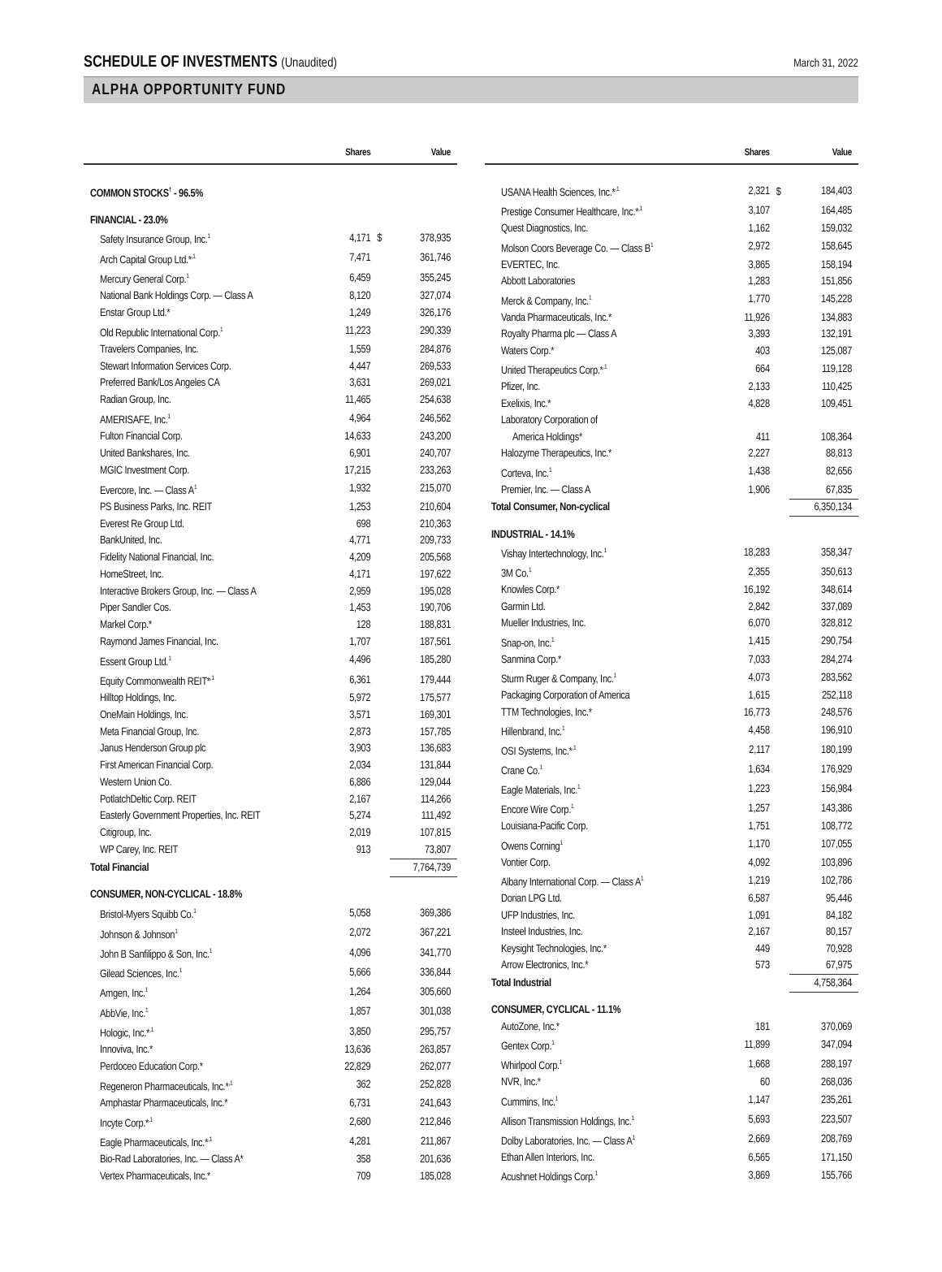SCHEDULE OF INVESTMENTS (Unaudited)
March 31, 2022
ALPHA OPPORTUNITY FUND
| | Shares | | Value |
| --- | --- | --- | --- |
| COMMON STOCKS<sup>†</sup> - 96.5% | | | |
| FINANCIAL - 23.0% | | | |
| Safety Insurance Group, Inc.<sup>1</sup> | 4,171 | $ | 378,935 |
| Arch Capital Group Ltd.*<sup>,1</sup> | 7,471 | | 361,746 |
| Mercury General Corp.<sup>1</sup> | 6,459 | | 355,245 |
| National Bank Holdings Corp. — Class A | 8,120 | | 327,074 |
| Enstar Group Ltd.* | 1,249 | | 326,176 |
| Old Republic International Corp.<sup>1</sup> | 11,223 | | 290,339 |
| Travelers Companies, Inc. | 1,559 | | 284,876 |
| Stewart Information Services Corp. | 4,447 | | 269,533 |
| Preferred Bank/Los Angeles CA | 3,631 | | 269,021 |
| Radian Group, Inc. | 11,465 | | 254,638 |
| AMERISAFE, Inc.<sup>1</sup> | 4,964 | | 246,562 |
| Fulton Financial Corp. | 14,633 | | 243,200 |
| United Bankshares, Inc. | 6,901 | | 240,707 |
| MGIC Investment Corp. | 17,215 | | 233,263 |
| Evercore, Inc. — Class A<sup>1</sup> | 1,932 | | 215,070 |
| PS Business Parks, Inc. REIT | 1,253 | | 210,604 |
| Everest Re Group Ltd. | 698 | | 210,363 |
| BankUnited, Inc. | 4,771 | | 209,733 |
| Fidelity National Financial, Inc. | 4,209 | | 205,568 |
| HomeStreet, Inc. | 4,171 | | 197,622 |
| Interactive Brokers Group, Inc. — Class A | 2,959 | | 195,028 |
| Piper Sandler Cos. | 1,453 | | 190,706 |
| Markel Corp.* | 128 | | 188,831 |
| Raymond James Financial, Inc. | 1,707 | | 187,561 |
| Essent Group Ltd.<sup>1</sup> | 4,496 | | 185,280 |
| Equity Commonwealth REIT*<sup>,1</sup> | 6,361 | | 179,444 |
| Hilltop Holdings, Inc. | 5,972 | | 175,577 |
| OneMain Holdings, Inc. | 3,571 | | 169,301 |
| Meta Financial Group, Inc. | 2,873 | | 157,785 |
| Janus Henderson Group plc | 3,903 | | 136,683 |
| First American Financial Corp. | 2,034 | | 131,844 |
| Western Union Co. | 6,886 | | 129,044 |
| PotlatchDeltic Corp. REIT | 2,167 | | 114,266 |
| Easterly Government Properties, Inc. REIT | 5,274 | | 111,492 |
| Citigroup, Inc. | 2,019 | | 107,815 |
| WP Carey, Inc. REIT | 913 | | 73,807 |
| Total Financial | | | 7,764,739 |
| CONSUMER, NON-CYCLICAL - 18.8% | | | |
| Bristol-Myers Squibb Co.<sup>1</sup> | 5,058 | | 369,386 |
| Johnson & Johnson<sup>1</sup> | 2,072 | | 367,221 |
| John B Sanfilippo & Son, Inc.<sup>1</sup> | 4,096 | | 341,770 |
| Gilead Sciences, Inc.<sup>1</sup> | 5,666 | | 336,844 |
| Amgen, Inc.<sup>1</sup> | 1,264 | | 305,660 |
| AbbVie, Inc.<sup>1</sup> | 1,857 | | 301,038 |
| Hologic, Inc.*<sup>,1</sup> | 3,850 | | 295,757 |
| Innoviva, Inc.* | 13,636 | | 263,857 |
| Perdoceo Education Corp.* | 22,829 | | 262,077 |
| Regeneron Pharmaceuticals, Inc.*<sup>,1</sup> | 362 | | 252,828 |
| Amphastar Pharmaceuticals, Inc.* | 6,731 | | 241,643 |
| Incyte Corp.*<sup>,1</sup> | 2,680 | | 212,846 |
| Eagle Pharmaceuticals, Inc.*<sup>,1</sup> | 4,281 | | 211,867 |
| Bio-Rad Laboratories, Inc. — Class A* | 358 | | 201,636 |
| Vertex Pharmaceuticals, Inc.* | 709 | | 185,028 |
| | Shares | | Value |
| --- | --- | --- | --- |
| USANA Health Sciences, Inc.*<sup>,1</sup> | 2,321 | $ | 184,403 |
| Prestige Consumer Healthcare, Inc.*<sup>,1</sup> | 3,107 | | 164,485 |
| Quest Diagnostics, Inc. | 1,162 | | 159,032 |
| Molson Coors Beverage Co. — Class B<sup>1</sup> | 2,972 | | 158,645 |
| EVERTEC, Inc. | 3,865 | | 158,194 |
| Abbott Laboratories | 1,283 | | 151,856 |
| Merck & Company, Inc.<sup>1</sup> | 1,770 | | 145,228 |
| Vanda Pharmaceuticals, Inc.* | 11,926 | | 134,883 |
| Royalty Pharma plc — Class A | 3,393 | | 132,191 |
| Waters Corp.* | 403 | | 125,087 |
| United Therapeutics Corp.*<sup>,1</sup> | 664 | | 119,128 |
| Pfizer, Inc. | 2,133 | | 110,425 |
| Exelixis, Inc.* | 4,828 | | 109,451 |
| Laboratory Corporation of | | | |
| America Holdings* | 411 | | 108,364 |
| Halozyme Therapeutics, Inc.* | 2,227 | | 88,813 |
| Corteva, Inc.<sup>1</sup> | 1,438 | | 82,656 |
| Premier, Inc. — Class A | 1,906 | | 67,835 |
| Total Consumer, Non-cyclical | | | 6,350,134 |
| INDUSTRIAL - 14.1% | | | |
| Vishay Intertechnology, Inc.<sup>1</sup> | 18,283 | | 358,347 |
| 3M Co.<sup>1</sup> | 2,355 | | 350,613 |
| Knowles Corp.* | 16,192 | | 348,614 |
| Garmin Ltd. | 2,842 | | 337,089 |
| Mueller Industries, Inc. | 6,070 | | 328,812 |
| Snap-on, Inc.<sup>1</sup> | 1,415 | | 290,754 |
| Sanmina Corp.* | 7,033 | | 284,274 |
| Sturm Ruger & Company, Inc.<sup>1</sup> | 4,073 | | 283,562 |
| Packaging Corporation of America | 1,615 | | 252,118 |
| TTM Technologies, Inc.* | 16,773 | | 248,576 |
| Hillenbrand, Inc.<sup>1</sup> | 4,458 | | 196,910 |
| OSI Systems, Inc.*<sup>,1</sup> | 2,117 | | 180,199 |
| Crane Co.<sup>1</sup> | 1,634 | | 176,929 |
| Eagle Materials, Inc.<sup>1</sup> | 1,223 | | 156,984 |
| Encore Wire Corp.<sup>1</sup> | 1,257 | | 143,386 |
| Louisiana-Pacific Corp. | 1,751 | | 108,772 |
| Owens Corning<sup>1</sup> | 1,170 | | 107,055 |
| Vontier Corp. | 4,092 | | 103,896 |
| Albany International Corp. — Class A<sup>1</sup> | 1,219 | | 102,786 |
| Dorian LPG Ltd. | 6,587 | | 95,446 |
| UFP Industries, Inc. | 1,091 | | 84,182 |
| Insteel Industries, Inc. | 2,167 | | 80,157 |
| Keysight Technologies, Inc.* | 449 | | 70,928 |
| Arrow Electronics, Inc.* | 573 | | 67,975 |
| Total Industrial | | | 4,758,364 |
| CONSUMER, CYCLICAL - 11.1% | | | |
| AutoZone, Inc.* | 181 | | 370,069 |
| Gentex Corp.<sup>1</sup> | 11,899 | | 347,094 |
| Whirlpool Corp.<sup>1</sup> | 1,668 | | 288,197 |
| NVR, Inc.* | 60 | | 268,036 |
| Cummins, Inc.<sup>1</sup> | 1,147 | | 235,261 |
| Allison Transmission Holdings, Inc.<sup>1</sup> | 5,693 | | 223,507 |
| Dolby Laboratories, Inc. — Class A<sup>1</sup> | 2,669 | | 208,769 |
| Ethan Allen Interiors, Inc. | 6,565 | | 171,150 |
| Acushnet Holdings Corp.<sup>1</sup> | 3,869 | | 155,766 |